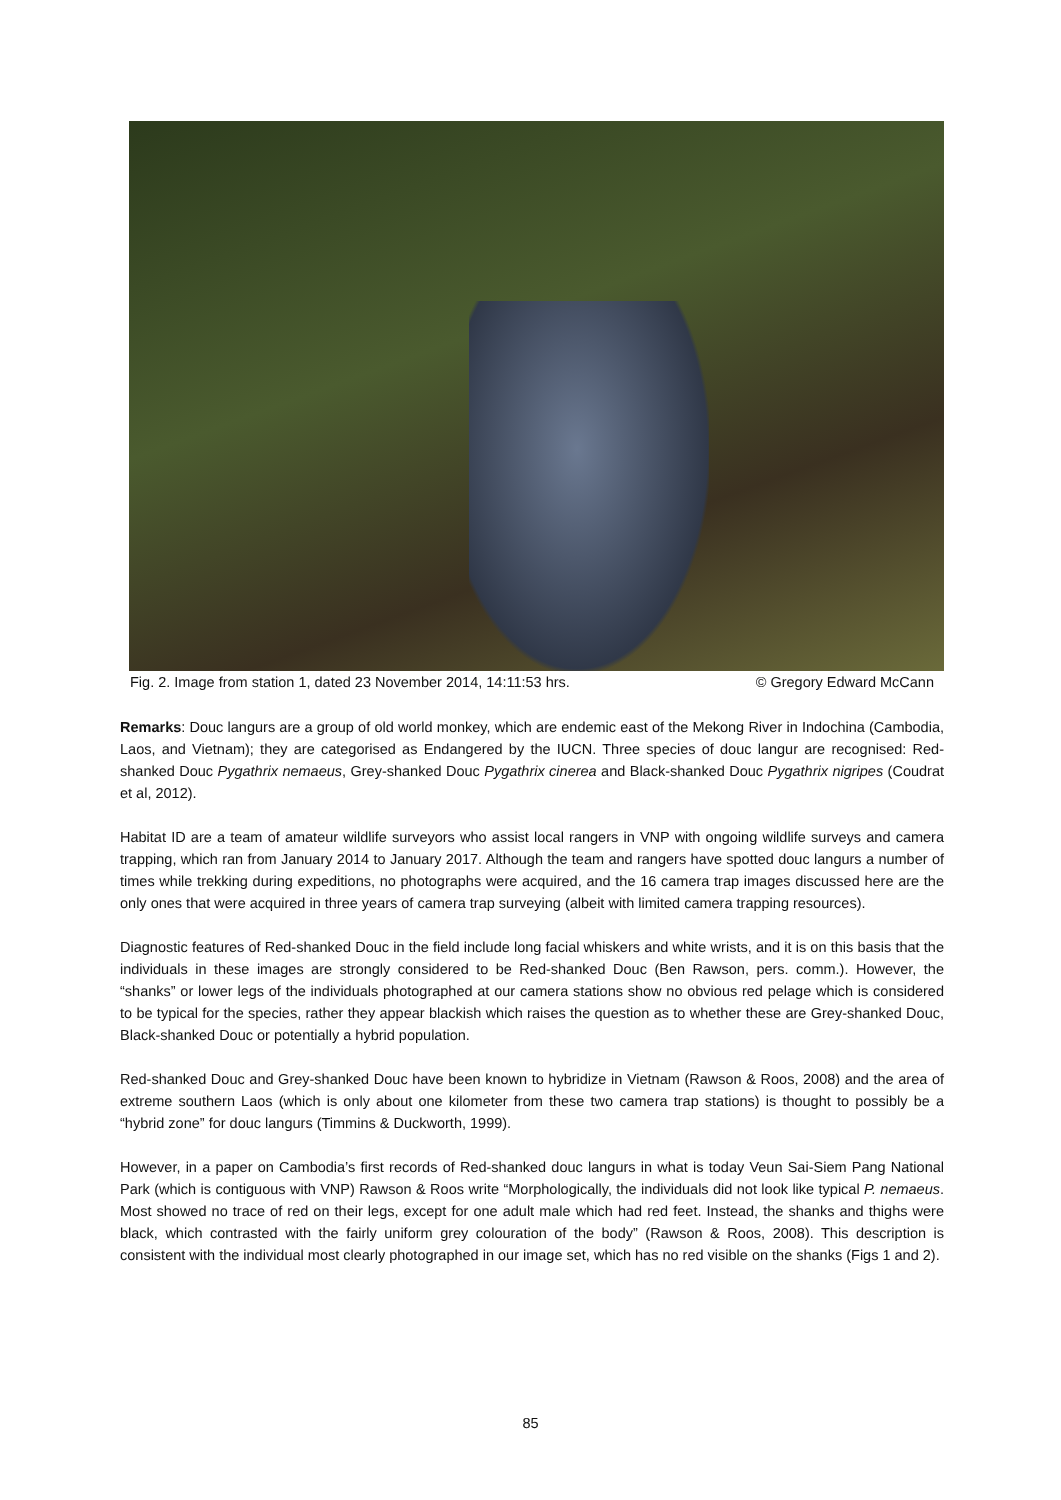Fig. 2. Image from station 1, dated 23 November 2014, 14:11:53 hrs. © Gregory Edward McCann
Remarks: Douc langurs are a group of old world monkey, which are endemic east of the Mekong River in Indochina (Cambodia, Laos, and Vietnam); they are categorised as Endangered by the IUCN. Three species of douc langur are recognised: Red-shanked Douc Pygathrix nemaeus, Grey-shanked Douc Pygathrix cinerea and Black-shanked Douc Pygathrix nigripes (Coudrat et al, 2012).
Habitat ID are a team of amateur wildlife surveyors who assist local rangers in VNP with ongoing wildlife surveys and camera trapping, which ran from January 2014 to January 2017. Although the team and rangers have spotted douc langurs a number of times while trekking during expeditions, no photographs were acquired, and the 16 camera trap images discussed here are the only ones that were acquired in three years of camera trap surveying (albeit with limited camera trapping resources).
Diagnostic features of Red-shanked Douc in the field include long facial whiskers and white wrists, and it is on this basis that the individuals in these images are strongly considered to be Red-shanked Douc (Ben Rawson, pers. comm.). However, the “shanks” or lower legs of the individuals photographed at our camera stations show no obvious red pelage which is considered to be typical for the species, rather they appear blackish which raises the question as to whether these are Grey-shanked Douc, Black-shanked Douc or potentially a hybrid population.
Red-shanked Douc and Grey-shanked Douc have been known to hybridize in Vietnam (Rawson & Roos, 2008) and the area of extreme southern Laos (which is only about one kilometer from these two camera trap stations) is thought to possibly be a “hybrid zone” for douc langurs (Timmins & Duckworth, 1999).
However, in a paper on Cambodia’s first records of Red-shanked douc langurs in what is today Veun Sai-Siem Pang National Park (which is contiguous with VNP) Rawson & Roos write “Morphologically, the individuals did not look like typical P. nemaeus. Most showed no trace of red on their legs, except for one adult male which had red feet. Instead, the shanks and thighs were black, which contrasted with the fairly uniform grey colouration of the body” (Rawson & Roos, 2008). This description is consistent with the individual most clearly photographed in our image set, which has no red visible on the shanks (Figs 1 and 2).
85